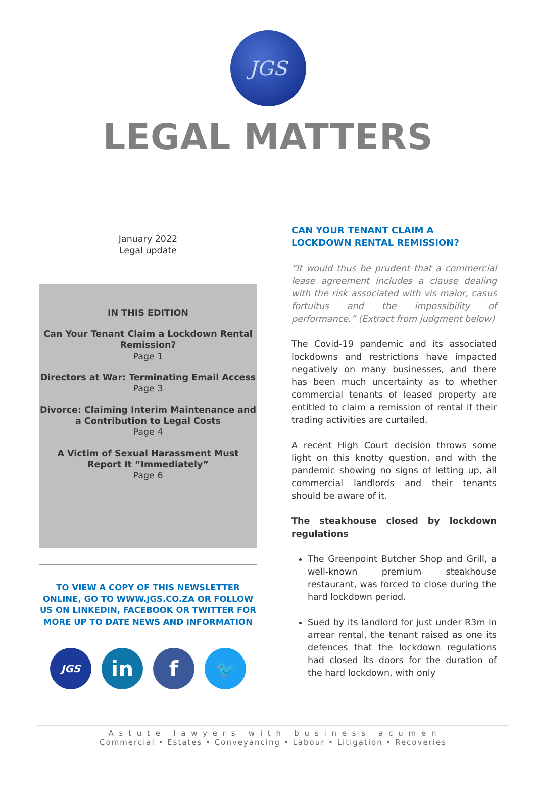JGS
LEGAL MATTERS
January 2022
Legal update
IN THIS EDITION
Can Your Tenant Claim a Lockdown Rental Remission?
Page 1
Directors at War: Terminating Email Access
Page 3
Divorce: Claiming Interim Maintenance and a Contribution to Legal Costs
Page 4
A Victim of Sexual Harassment Must Report It “Immediately”
Page 6
TO VIEW A COPY OF THIS NEWSLETTER ONLINE, GO TO WWW.JGS.CO.ZA OR FOLLOW US ON LINKEDIN, FACEBOOK OR TWITTER FOR MORE UP TO DATE NEWS AND INFORMATION
JGS
in f
🐦
CAN YOUR TENANT CLAIM A LOCKDOWN RENTAL REMISSION?
“It would thus be prudent that a commercial lease agreement includes a clause dealing with the risk associated with vis maior, casus fortuitus and the impossibility of performance.” (Extract from judgment below)
The Covid-19 pandemic and its associated lockdowns and restrictions have impacted negatively on many businesses, and there has been much uncertainty as to whether commercial tenants of leased property are entitled to claim a remission of rental if their trading activities are curtailed.
A recent High Court decision throws some light on this knotty question, and with the pandemic showing no signs of letting up, all commercial landlords and their tenants should be aware of it.
The steakhouse closed by lockdown regulations
The Greenpoint Butcher Shop and Grill, a well-known premium steakhouse restaurant, was forced to close during the hard lockdown period.
Sued by its landlord for just under R3m in arrear rental, the tenant raised as one its defences that the lockdown regulations had closed its doors for the duration of the hard lockdown, with only
A s t u t e l a w y e r s w i t h b u s i n e s s a c u m e n
Commercial • Estates • Conveyancing • Labour • Litigation • Recoveries